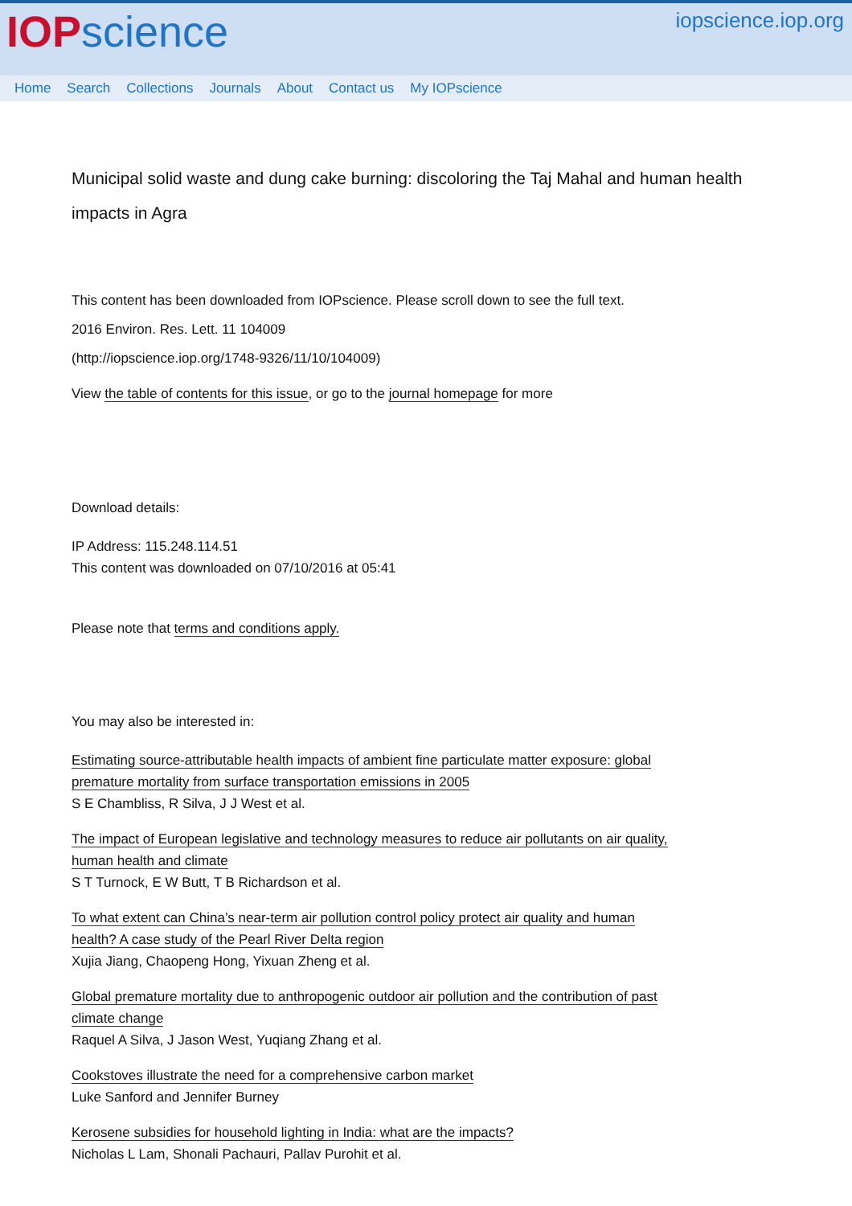IOP science
iopscience.iop.org
Home Search Collections Journals About Contact us My IOPscience
Municipal solid waste and dung cake burning: discoloring the Taj Mahal and human health impacts in Agra
This content has been downloaded from IOPscience. Please scroll down to see the full text.
2016 Environ. Res. Lett. 11 104009
(http://iopscience.iop.org/1748-9326/11/10/104009)
View the table of contents for this issue, or go to the journal homepage for more
Download details:
IP Address: 115.248.114.51
This content was downloaded on 07/10/2016 at 05:41
Please note that terms and conditions apply.
You may also be interested in:
Estimating source-attributable health impacts of ambient fine particulate matter exposure: global
premature mortality from surface transportation emissions in 2005
S E Chambliss, R Silva, J J West et al.
The impact of European legislative and technology measures to reduce air pollutants on air quality,
human health and climate
S T Turnock, E W Butt, T B Richardson et al.
To what extent can China’s near-term air pollution control policy protect air quality and human
health? A case study of the Pearl River Delta region
Xujia Jiang, Chaopeng Hong, Yixuan Zheng et al.
Global premature mortality due to anthropogenic outdoor air pollution and the contribution of past
climate change
Raquel A Silva, J Jason West, Yuqiang Zhang et al.
Cookstoves illustrate the need for a comprehensive carbon market
Luke Sanford and Jennifer Burney
Kerosene subsidies for household lighting in India: what are the impacts?
Nicholas L Lam, Shonali Pachauri, Pallav Purohit et al.